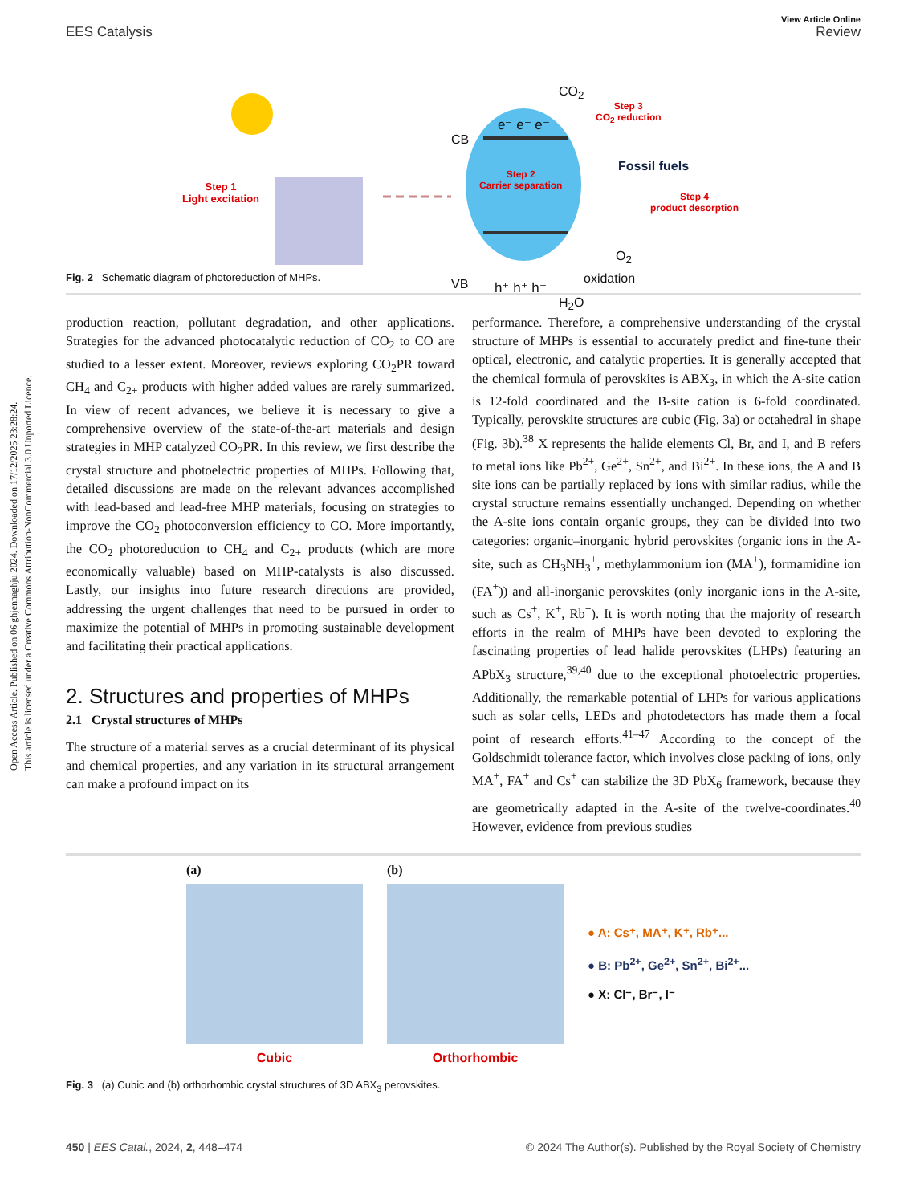Open Access Article. Published on 06 ghjennaghju 2024. Downloaded on 17/12/2025 23:28:24.
This article is licensed under a Creative Commons Attribution-NonCommercial 3.0 Unported Licence.
View Article Online
EES Catalysis Review
Step 1
Light excitation
CB
VB
e⁻ e⁻ e⁻
Step 2
Carrier separation
h⁺ h⁺ h⁺
CO<sub>2</sub>
Step 3
CO<sub>2</sub> reduction
Fossil fuels
Step 4
product desorption
O<sub>2</sub>
oxidation
H<sub>2</sub>O
Fig. 2 Schematic diagram of photoreduction of MHPs.
production reaction, pollutant degradation, and other applications. Strategies for the advanced photocatalytic reduction of CO<sub>2</sub> to CO are studied to a lesser extent. Moreover, reviews exploring CO<sub>2</sub>PR toward CH<sub>4</sub> and C<sub>2+</sub> products with higher added values are rarely summarized. In view of recent advances, we believe it is necessary to give a comprehensive overview of the state-of-the-art materials and design strategies in MHP catalyzed CO<sub>2</sub>PR. In this review, we first describe the crystal structure and photoelectric properties of MHPs. Following that, detailed discussions are made on the relevant advances accomplished with lead-based and lead-free MHP materials, focusing on strategies to improve the CO<sub>2</sub> photoconversion efficiency to CO. More importantly, the CO<sub>2</sub> photoreduction to CH<sub>4</sub> and C<sub>2+</sub> products (which are more economically valuable) based on MHP-catalysts is also discussed. Lastly, our insights into future research directions are provided, addressing the urgent challenges that need to be pursued in order to maximize the potential of MHPs in promoting sustainable development and facilitating their practical applications.
2. Structures and properties of MHPs
2.1 Crystal structures of MHPs
The structure of a material serves as a crucial determinant of its physical and chemical properties, and any variation in its structural arrangement can make a profound impact on its
performance. Therefore, a comprehensive understanding of the crystal structure of MHPs is essential to accurately predict and fine-tune their optical, electronic, and catalytic properties. It is generally accepted that the chemical formula of perovskites is ABX<sub>3</sub>, in which the A-site cation is 12-fold coordinated and the B-site cation is 6-fold coordinated. Typically, perovskite structures are cubic (Fig. 3a) or octahedral in shape (Fig. 3b).<sup>38</sup> X represents the halide elements Cl, Br, and I, and B refers to metal ions like Pb<sup>2+</sup>, Ge<sup>2+</sup>, Sn<sup>2+</sup>, and Bi<sup>2+</sup>. In these ions, the A and B site ions can be partially replaced by ions with similar radius, while the crystal structure remains essentially unchanged. Depending on whether the A-site ions contain organic groups, they can be divided into two categories: organic–inorganic hybrid perovskites (organic ions in the A-site, such as CH<sub>3</sub>NH<sub>3</sub><sup>+</sup>, methylammonium ion (MA<sup>+</sup>), formamidine ion (FA<sup>+</sup>)) and all-inorganic perovskites (only inorganic ions in the A-site, such as Cs<sup>+</sup>, K<sup>+</sup>, Rb<sup>+</sup>). It is worth noting that the majority of research efforts in the realm of MHPs have been devoted to exploring the fascinating properties of lead halide perovskites (LHPs) featuring an APbX<sub>3</sub> structure,<sup>39,40</sup> due to the exceptional photoelectric properties. Additionally, the remarkable potential of LHPs for various applications such as solar cells, LEDs and photodetectors has made them a focal point of research efforts.<sup>41–47</sup> According to the concept of the Goldschmidt tolerance factor, which involves close packing of ions, only MA<sup>+</sup>, FA<sup>+</sup> and Cs<sup>+</sup> can stabilize the 3D PbX<sub>6</sub> framework, because they are geometrically adapted in the A-site of the twelve-coordinates.<sup>40</sup> However, evidence from previous studies
(a)
Cubic
(b)
Orthorhombic
● A: Cs⁺, MA⁺, K⁺, Rb⁺...
● B: Pb<sup>2+</sup>, Ge<sup>2+</sup>, Sn<sup>2+</sup>, Bi<sup>2+</sup>...
● X: Cl⁻, Br⁻, I⁻
Fig. 3 (a) Cubic and (b) orthorhombic crystal structures of 3D ABX<sub>3</sub> perovskites.
450 | EES Catal., 2024, 2, 448–474 © 2024 The Author(s). Published by the Royal Society of Chemistry